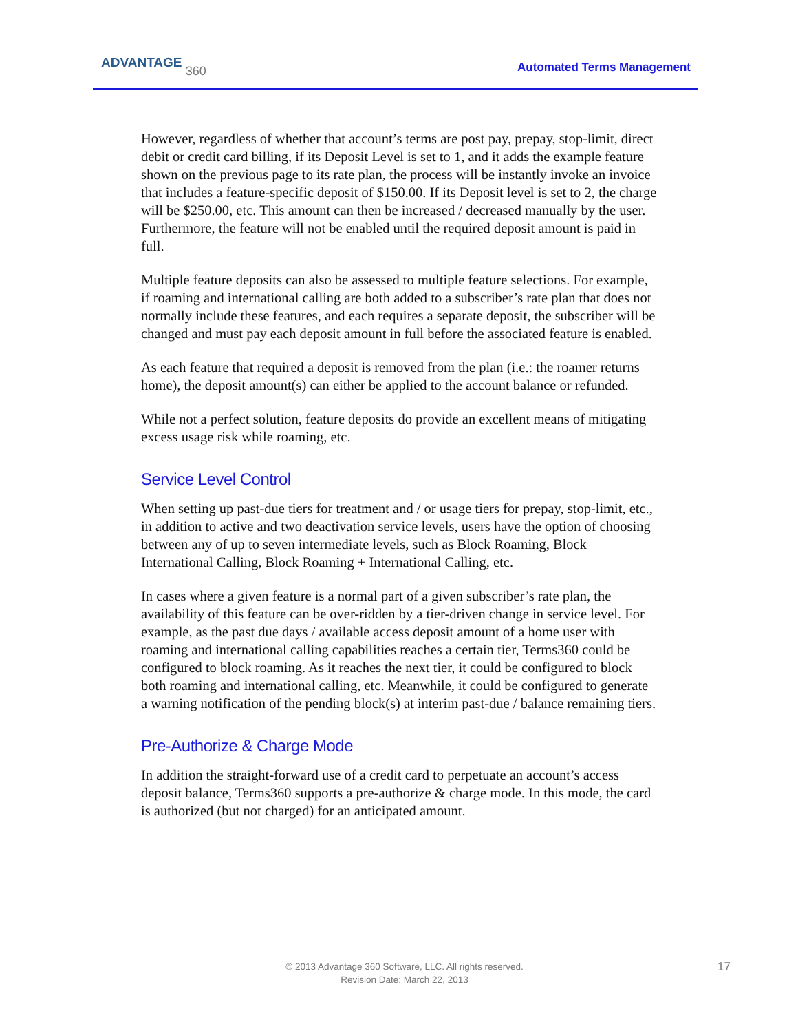ADVANTAGE 360 Automated Terms Management
However, regardless of whether that account’s terms are post pay, prepay, stop-limit, direct debit or credit card billing, if its Deposit Level is set to 1, and it adds the example feature shown on the previous page to its rate plan, the process will be instantly invoke an invoice that includes a feature-specific deposit of $150.00. If its Deposit level is set to 2, the charge will be $250.00, etc. This amount can then be increased / decreased manually by the user. Furthermore, the feature will not be enabled until the required deposit amount is paid in full.
Multiple feature deposits can also be assessed to multiple feature selections. For example, if roaming and international calling are both added to a subscriber’s rate plan that does not normally include these features, and each requires a separate deposit, the subscriber will be changed and must pay each deposit amount in full before the associated feature is enabled.
As each feature that required a deposit is removed from the plan (i.e.: the roamer returns home), the deposit amount(s) can either be applied to the account balance or refunded.
While not a perfect solution, feature deposits do provide an excellent means of mitigating excess usage risk while roaming, etc.
Service Level Control
When setting up past-due tiers for treatment and / or usage tiers for prepay, stop-limit, etc., in addition to active and two deactivation service levels, users have the option of choosing between any of up to seven intermediate levels, such as Block Roaming, Block International Calling, Block Roaming + International Calling, etc.
In cases where a given feature is a normal part of a given subscriber’s rate plan, the availability of this feature can be over-ridden by a tier-driven change in service level. For example, as the past due days / available access deposit amount of a home user with roaming and international calling capabilities reaches a certain tier, Terms360 could be configured to block roaming. As it reaches the next tier, it could be configured to block both roaming and international calling, etc. Meanwhile, it could be configured to generate a warning notification of the pending block(s) at interim past-due / balance remaining tiers.
Pre-Authorize & Charge Mode
In addition the straight-forward use of a credit card to perpetuate an account’s access deposit balance, Terms360 supports a pre-authorize & charge mode. In this mode, the card is authorized (but not charged) for an anticipated amount.
© 2013 Advantage 360 Software, LLC. All rights reserved.
Revision Date: March 22, 2013
17